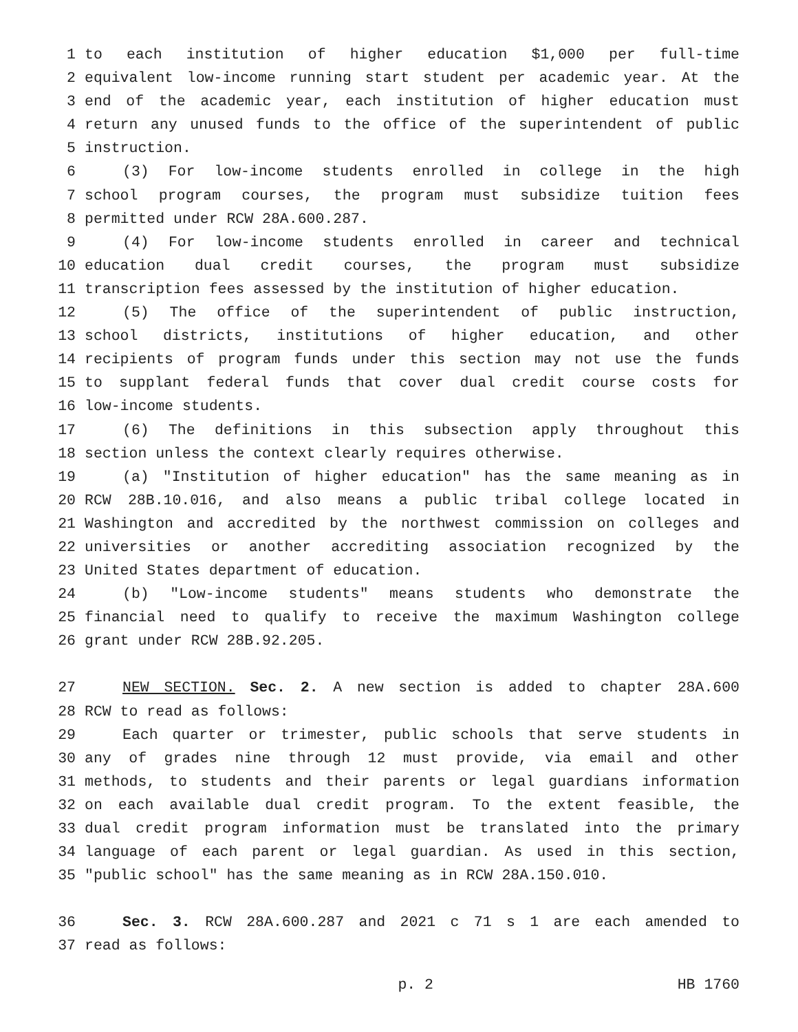1 to each institution of higher education $1,000 per full-time
2 equivalent low-income running start student per academic year. At the
3 end of the academic year, each institution of higher education must
4 return any unused funds to the office of the superintendent of public
5 instruction.
6 (3) For low-income students enrolled in college in the high
7 school program courses, the program must subsidize tuition fees
8 permitted under RCW 28A.600.287.
9 (4) For low-income students enrolled in career and technical
10 education dual credit courses, the program must subsidize
11 transcription fees assessed by the institution of higher education.
12 (5) The office of the superintendent of public instruction,
13 school districts, institutions of higher education, and other
14 recipients of program funds under this section may not use the funds
15 to supplant federal funds that cover dual credit course costs for
16 low-income students.
17 (6) The definitions in this subsection apply throughout this
18 section unless the context clearly requires otherwise.
19 (a) "Institution of higher education" has the same meaning as in
20 RCW 28B.10.016, and also means a public tribal college located in
21 Washington and accredited by the northwest commission on colleges and
22 universities or another accrediting association recognized by the
23 United States department of education.
24 (b) "Low-income students" means students who demonstrate the
25 financial need to qualify to receive the maximum Washington college
26 grant under RCW 28B.92.205.
27 NEW SECTION. Sec. 2. A new section is added to chapter 28A.600
28 RCW to read as follows:
29 Each quarter or trimester, public schools that serve students in
30 any of grades nine through 12 must provide, via email and other
31 methods, to students and their parents or legal guardians information
32 on each available dual credit program. To the extent feasible, the
33 dual credit program information must be translated into the primary
34 language of each parent or legal guardian. As used in this section,
35 "public school" has the same meaning as in RCW 28A.150.010.
36 Sec. 3. RCW 28A.600.287 and 2021 c 71 s 1 are each amended to
37 read as follows:
p. 2 HB 1760